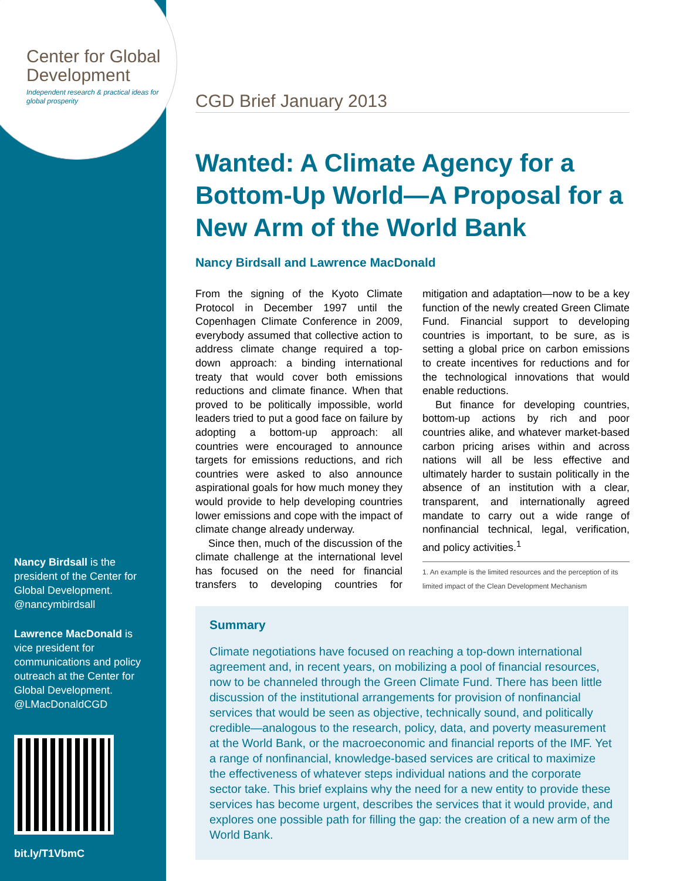Center for Global Development
Independent research & practical ideas for global prosperity
Nancy Birdsall is the president of the Center for Global Development. @nancymbirdsall
Lawrence MacDonald is vice president for communications and policy outreach at the Center for Global Development. @LMacDonaldCGD
bit.ly/T1VbmC
CGD Brief January 2013
Wanted: A Climate Agency for a Bottom-Up World—A Proposal for a New Arm of the World Bank
Nancy Birdsall and Lawrence MacDonald
From the signing of the Kyoto Climate Protocol in December 1997 until the Copenhagen Climate Conference in 2009, everybody assumed that collective action to address climate change required a top-down approach: a binding international treaty that would cover both emissions reductions and climate finance. When that proved to be politically impossible, world leaders tried to put a good face on failure by adopting a bottom-up approach: all countries were encouraged to announce targets for emissions reductions, and rich countries were asked to also announce aspirational goals for how much money they would provide to help developing countries lower emissions and cope with the impact of climate change already underway.
Since then, much of the discussion of the climate challenge at the international level has focused on the need for financial transfers to developing countries for mitigation and adaptation—now to be a key function of the newly created Green Climate Fund. Financial support to developing countries is important, to be sure, as is setting a global price on carbon emissions to create incentives for reductions and for the technological innovations that would enable reductions.
But finance for developing countries, bottom-up actions by rich and poor countries alike, and whatever market-based carbon pricing arises within and across nations will all be less effective and ultimately harder to sustain politically in the absence of an institution with a clear, transparent, and internationally agreed mandate to carry out a wide range of nonfinancial technical, legal, verification, and policy activities.<sup>1</sup>
1. An example is the limited resources and the perception of its limited impact of the Clean Development Mechanism
Summary
Climate negotiations have focused on reaching a top-down international agreement and, in recent years, on mobilizing a pool of financial resources, now to be channeled through the Green Climate Fund. There has been little discussion of the institutional arrangements for provision of nonfinancial services that would be seen as objective, technically sound, and politically credible—analogous to the research, policy, data, and poverty measurement at the World Bank, or the macroeconomic and financial reports of the IMF. Yet a range of nonfinancial, knowledge-based services are critical to maximize the effectiveness of whatever steps individual nations and the corporate sector take. This brief explains why the need for a new entity to provide these services has become urgent, describes the services that it would provide, and explores one possible path for filling the gap: the creation of a new arm of the World Bank.